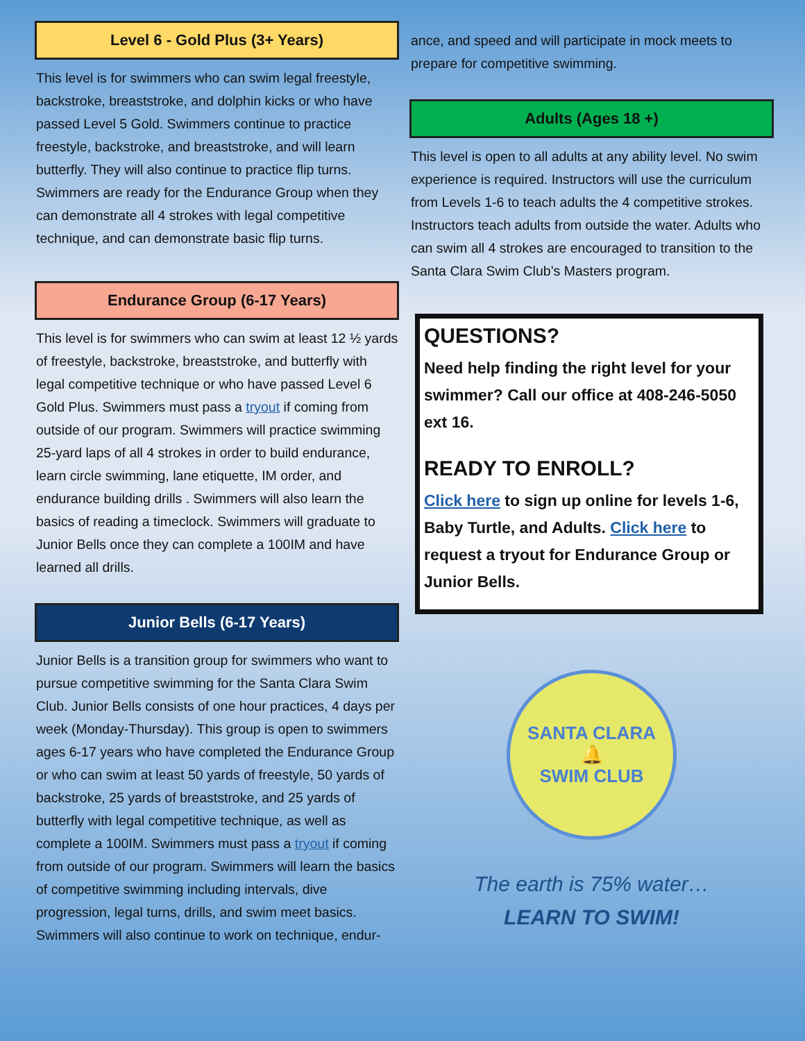Level 6 - Gold Plus (3+ Years)
This level is for swimmers who can swim legal freestyle, backstroke, breaststroke, and dolphin kicks or who have passed Level 5 Gold. Swimmers continue to practice freestyle, backstroke, and breaststroke, and will learn butterfly. They will also continue to practice flip turns. Swimmers are ready for the Endurance Group when they can demonstrate all 4 strokes with legal competitive technique, and can demonstrate basic flip turns.
Endurance Group (6-17 Years)
This level is for swimmers who can swim at least 12 ½ yards of freestyle, backstroke, breaststroke, and butterfly with legal competitive technique or who have passed Level 6 Gold Plus. Swimmers must pass a tryout if coming from outside of our program. Swimmers will practice swimming 25-yard laps of all 4 strokes in order to build endurance, learn circle swimming, lane etiquette, IM order, and endurance building drills . Swimmers will also learn the basics of reading a timeclock. Swimmers will graduate to Junior Bells once they can complete a 100IM and have learned all drills.
Junior Bells (6-17 Years)
Junior Bells is a transition group for swimmers who want to pursue competitive swimming for the Santa Clara Swim Club. Junior Bells consists of one hour practices, 4 days per week (Monday-Thursday). This group is open to swimmers ages 6-17 years who have completed the Endurance Group or who can swim at least 50 yards of freestyle, 50 yards of backstroke, 25 yards of breaststroke, and 25 yards of butterfly with legal competitive technique, as well as complete a 100IM. Swimmers must pass a tryout if coming from outside of our program. Swimmers will learn the basics of competitive swimming including intervals, dive progression, legal turns, drills, and swim meet basics. Swimmers will also continue to work on technique, endur-
ance, and speed and will participate in mock meets to prepare for competitive swimming.
Adults (Ages 18 +)
This level is open to all adults at any ability level. No swim experience is required. Instructors will use the curriculum from Levels 1-6 to teach adults the 4 competitive strokes. Instructors teach adults from outside the water. Adults who can swim all 4 strokes are encouraged to transition to the Santa Clara Swim Club’s Masters program.
QUESTIONS?
Need help finding the right level for your swimmer? Call our office at 408-246-5050 ext 16.
READY TO ENROLL?
Click here to sign up online for levels 1-6, Baby Turtle, and Adults. Click here to request a tryout for Endurance Group or Junior Bells.
SANTA CLARA
🔔
SWIM CLUB
The earth is 75% water…
LEARN TO SWIM!